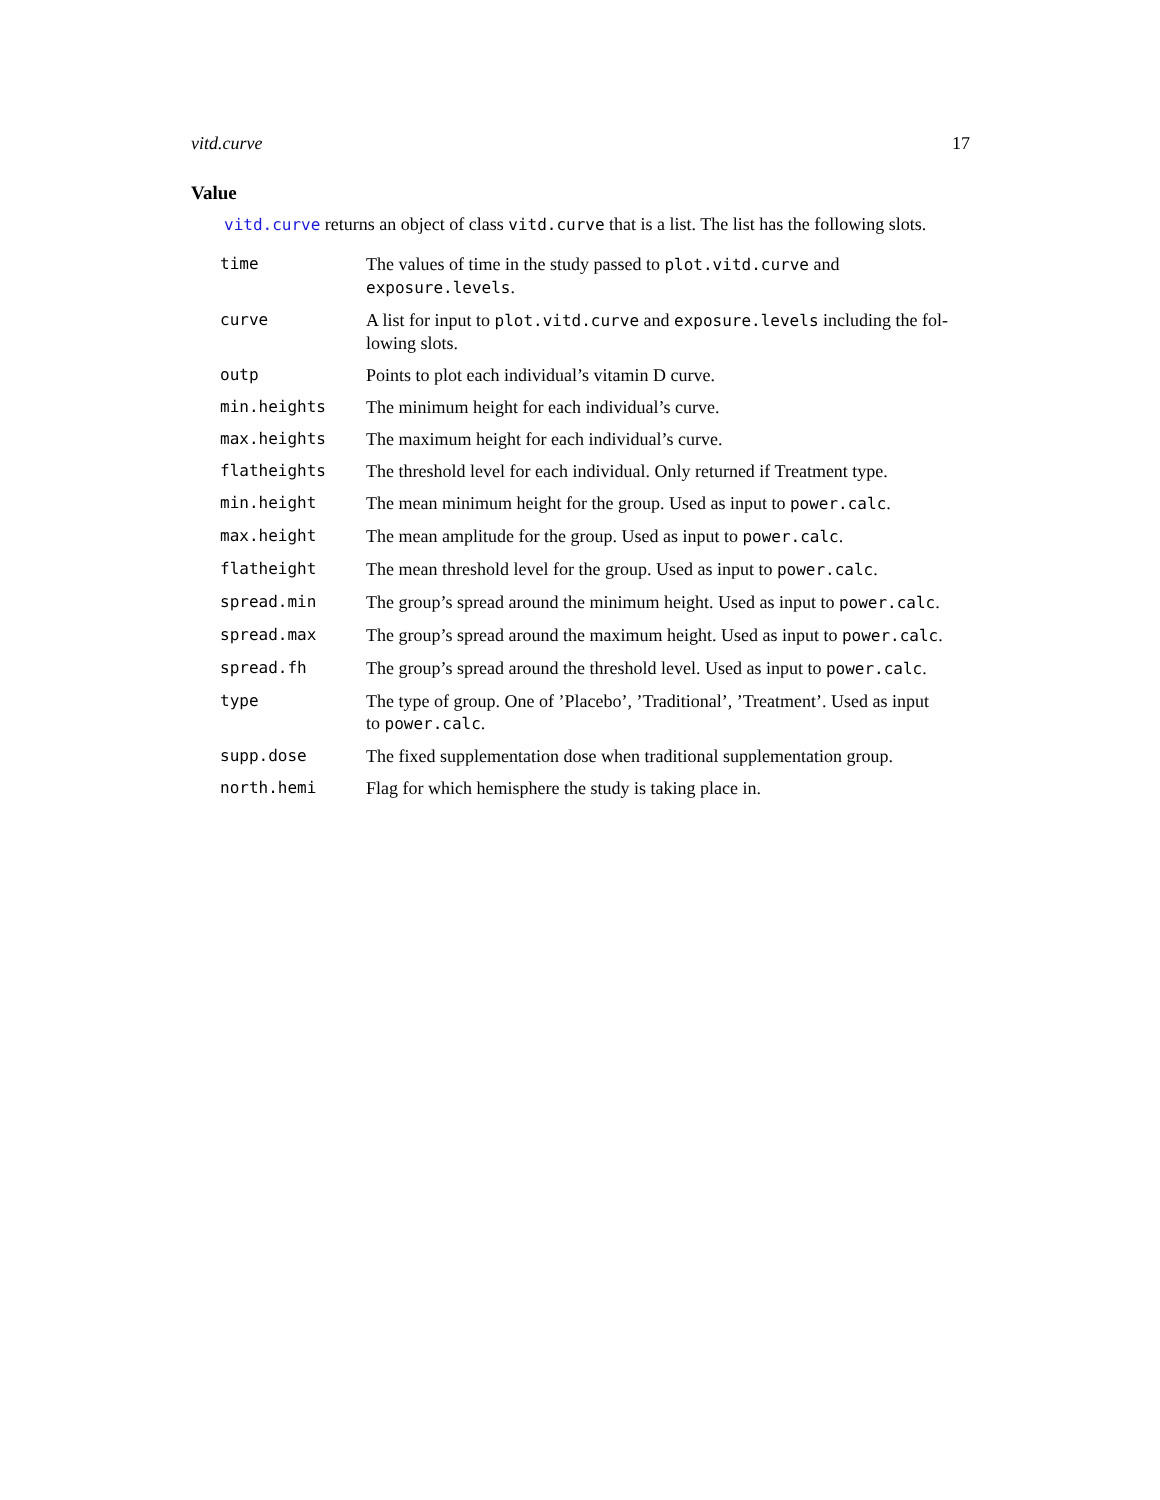vitd.curve 17
Value
vitd.curve returns an object of class vitd.curve that is a list. The list has the following slots.
| time | The values of time in the study passed to plot.vitd.curve and exposure.levels . |
| curve | A list for input to plot.vitd.curve and exposure.levels including the fol- lowing slots. |
| outp | Points to plot each individual’s vitamin D curve. |
| min.heights | The minimum height for each individual’s curve. |
| max.heights | The maximum height for each individual’s curve. |
| flatheights | The threshold level for each individual. Only returned if Treatment type. |
| min.height | The mean minimum height for the group. Used as input to power.calc . |
| max.height | The mean amplitude for the group. Used as input to power.calc . |
| flatheight | The mean threshold level for the group. Used as input to power.calc . |
| spread.min | The group’s spread around the minimum height. Used as input to power.calc . |
| spread.max | The group’s spread around the maximum height. Used as input to power.calc . |
| spread.fh | The group’s spread around the threshold level. Used as input to power.calc . |
| type | The type of group. One of ’Placebo’, ’Traditional’, ’Treatment’. Used as input to power.calc . |
| supp.dose | The fixed supplementation dose when traditional supplementation group. |
| north.hemi | Flag for which hemisphere the study is taking place in. |